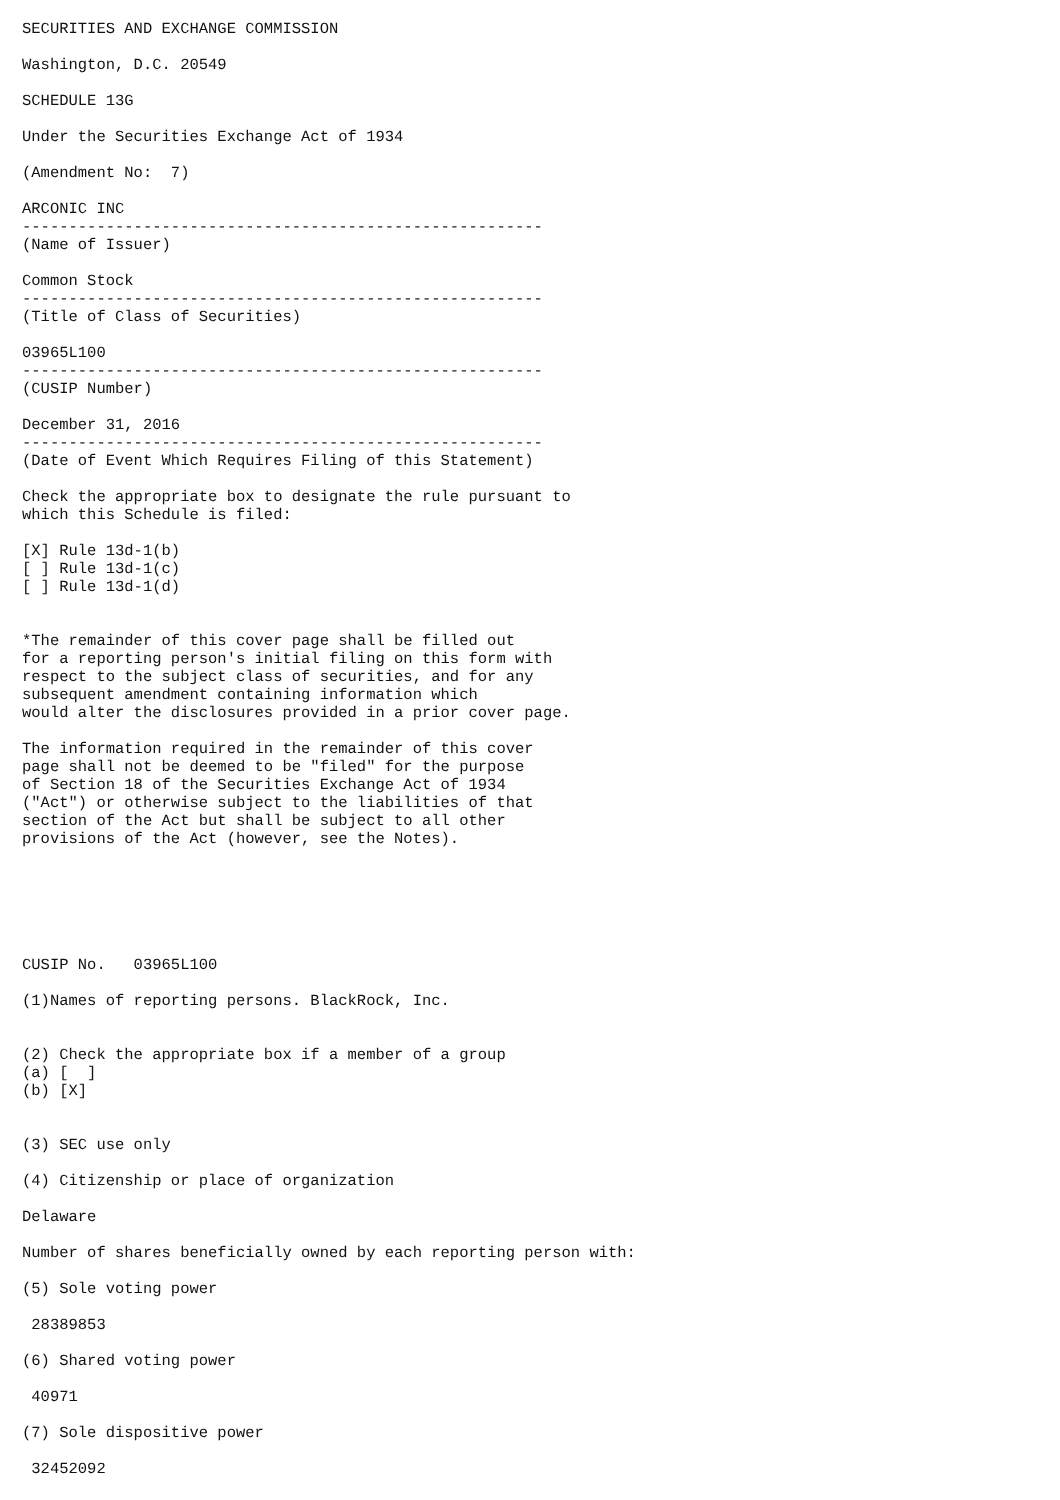SECURITIES AND EXCHANGE COMMISSION

Washington, D.C. 20549

SCHEDULE 13G

Under the Securities Exchange Act of 1934

(Amendment No:  7)

ARCONIC INC
--------------------------------------------------------
(Name of Issuer)

Common Stock
--------------------------------------------------------
(Title of Class of Securities)

03965L100
--------------------------------------------------------
(CUSIP Number)

December 31, 2016
--------------------------------------------------------
(Date of Event Which Requires Filing of this Statement)

Check the appropriate box to designate the rule pursuant to
which this Schedule is filed:

[X] Rule 13d-1(b)
[ ] Rule 13d-1(c)
[ ] Rule 13d-1(d)


*The remainder of this cover page shall be filled out
for a reporting person's initial filing on this form with
respect to the subject class of securities, and for any
subsequent amendment containing information which
would alter the disclosures provided in a prior cover page.

The information required in the remainder of this cover
page shall not be deemed to be "filed" for the purpose
of Section 18 of the Securities Exchange Act of 1934
("Act") or otherwise subject to the liabilities of that
section of the Act but shall be subject to all other
provisions of the Act (however, see the Notes).






CUSIP No.   03965L100

(1)Names of reporting persons. BlackRock, Inc.


(2) Check the appropriate box if a member of a group
(a) [  ]
(b) [X]


(3) SEC use only

(4) Citizenship or place of organization

Delaware

Number of shares beneficially owned by each reporting person with:

(5) Sole voting power

 28389853

(6) Shared voting power

 40971

(7) Sole dispositive power

 32452092